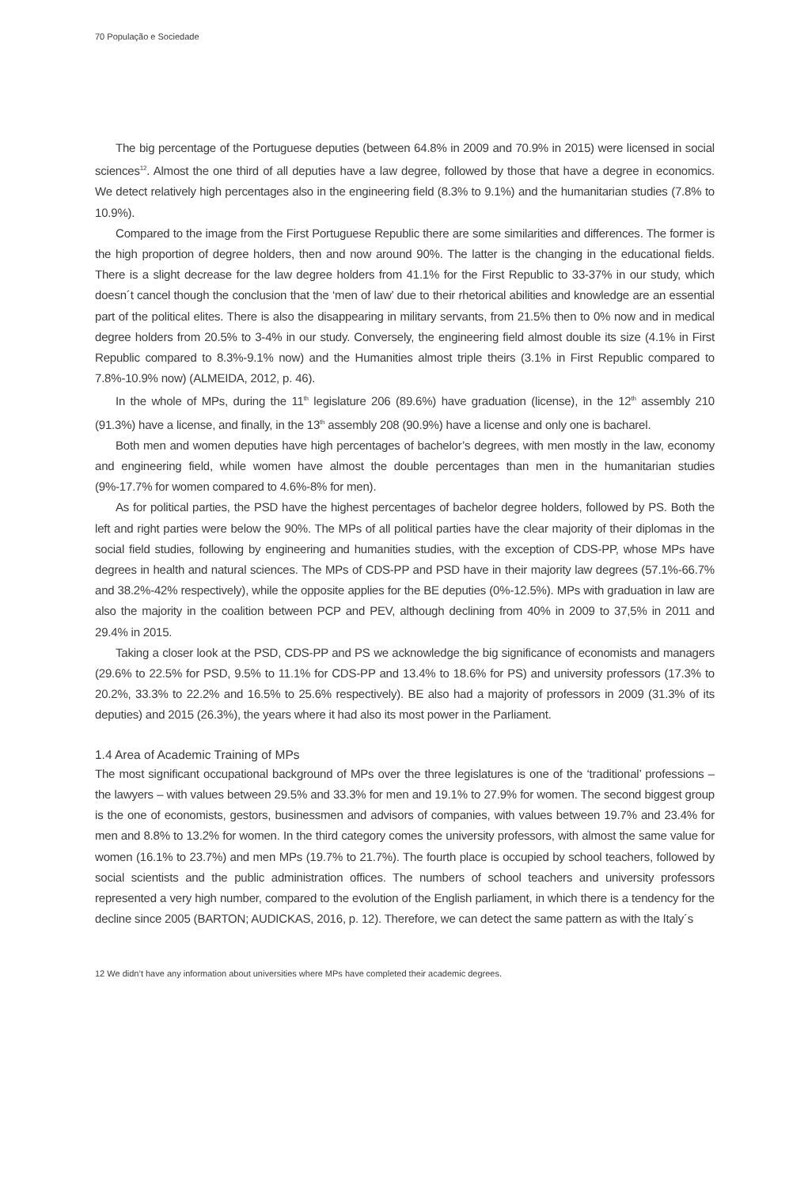70 População e Sociedade
The big percentage of the Portuguese deputies (between 64.8% in 2009 and 70.9% in 2015) were licensed in social sciences<sup>12</sup>. Almost the one third of all deputies have a law degree, followed by those that have a degree in economics. We detect relatively high percentages also in the engineering field (8.3% to 9.1%) and the humanitarian studies (7.8% to 10.9%).
Compared to the image from the First Portuguese Republic there are some similarities and differences. The former is the high proportion of degree holders, then and now around 90%. The latter is the changing in the educational fields. There is a slight decrease for the law degree holders from 41.1% for the First Republic to 33-37% in our study, which doesn´t cancel though the conclusion that the ‘men of law’ due to their rhetorical abilities and knowledge are an essential part of the political elites. There is also the disappearing in military servants, from 21.5% then to 0% now and in medical degree holders from 20.5% to 3-4% in our study. Conversely, the engineering field almost double its size (4.1% in First Republic compared to 8.3%-9.1% now) and the Humanities almost triple theirs (3.1% in First Republic compared to 7.8%-10.9% now) (ALMEIDA, 2012, p. 46).
In the whole of MPs, during the 11<sup>th</sup> legislature 206 (89.6%) have graduation (license), in the 12<sup>th</sup> assembly 210 (91.3%) have a license, and finally, in the 13<sup>th</sup> assembly 208 (90.9%) have a license and only one is bacharel.
Both men and women deputies have high percentages of bachelor’s degrees, with men mostly in the law, economy and engineering field, while women have almost the double percentages than men in the humanitarian studies (9%-17.7% for women compared to 4.6%-8% for men).
As for political parties, the PSD have the highest percentages of bachelor degree holders, followed by PS. Both the left and right parties were below the 90%. The MPs of all political parties have the clear majority of their diplomas in the social field studies, following by engineering and humanities studies, with the exception of CDS-PP, whose MPs have degrees in health and natural sciences. The MPs of CDS-PP and PSD have in their majority law degrees (57.1%-66.7% and 38.2%-42% respectively), while the opposite applies for the BE deputies (0%-12.5%). MPs with graduation in law are also the majority in the coalition between PCP and PEV, although declining from 40% in 2009 to 37,5% in 2011 and 29.4% in 2015.
Taking a closer look at the PSD, CDS-PP and PS we acknowledge the big significance of economists and managers (29.6% to 22.5% for PSD, 9.5% to 11.1% for CDS-PP and 13.4% to 18.6% for PS) and university professors (17.3% to 20.2%, 33.3% to 22.2% and 16.5% to 25.6% respectively). BE also had a majority of professors in 2009 (31.3% of its deputies) and 2015 (26.3%), the years where it had also its most power in the Parliament.
1.4 Area of Academic Training of MPs
The most significant occupational background of MPs over the three legislatures is one of the ‘traditional’ professions – the lawyers – with values between 29.5% and 33.3% for men and 19.1% to 27.9% for women. The second biggest group is the one of economists, gestors, businessmen and advisors of companies, with values between 19.7% and 23.4% for men and 8.8% to 13.2% for women. In the third category comes the university professors, with almost the same value for women (16.1% to 23.7%) and men MPs (19.7% to 21.7%). The fourth place is occupied by school teachers, followed by social scientists and the public administration offices. The numbers of school teachers and university professors represented a very high number, compared to the evolution of the English parliament, in which there is a tendency for the decline since 2005 (BARTON; AUDICKAS, 2016, p. 12). Therefore, we can detect the same pattern as with the Italy´s
12 We didn’t have any information about universities where MPs have completed their academic degrees.